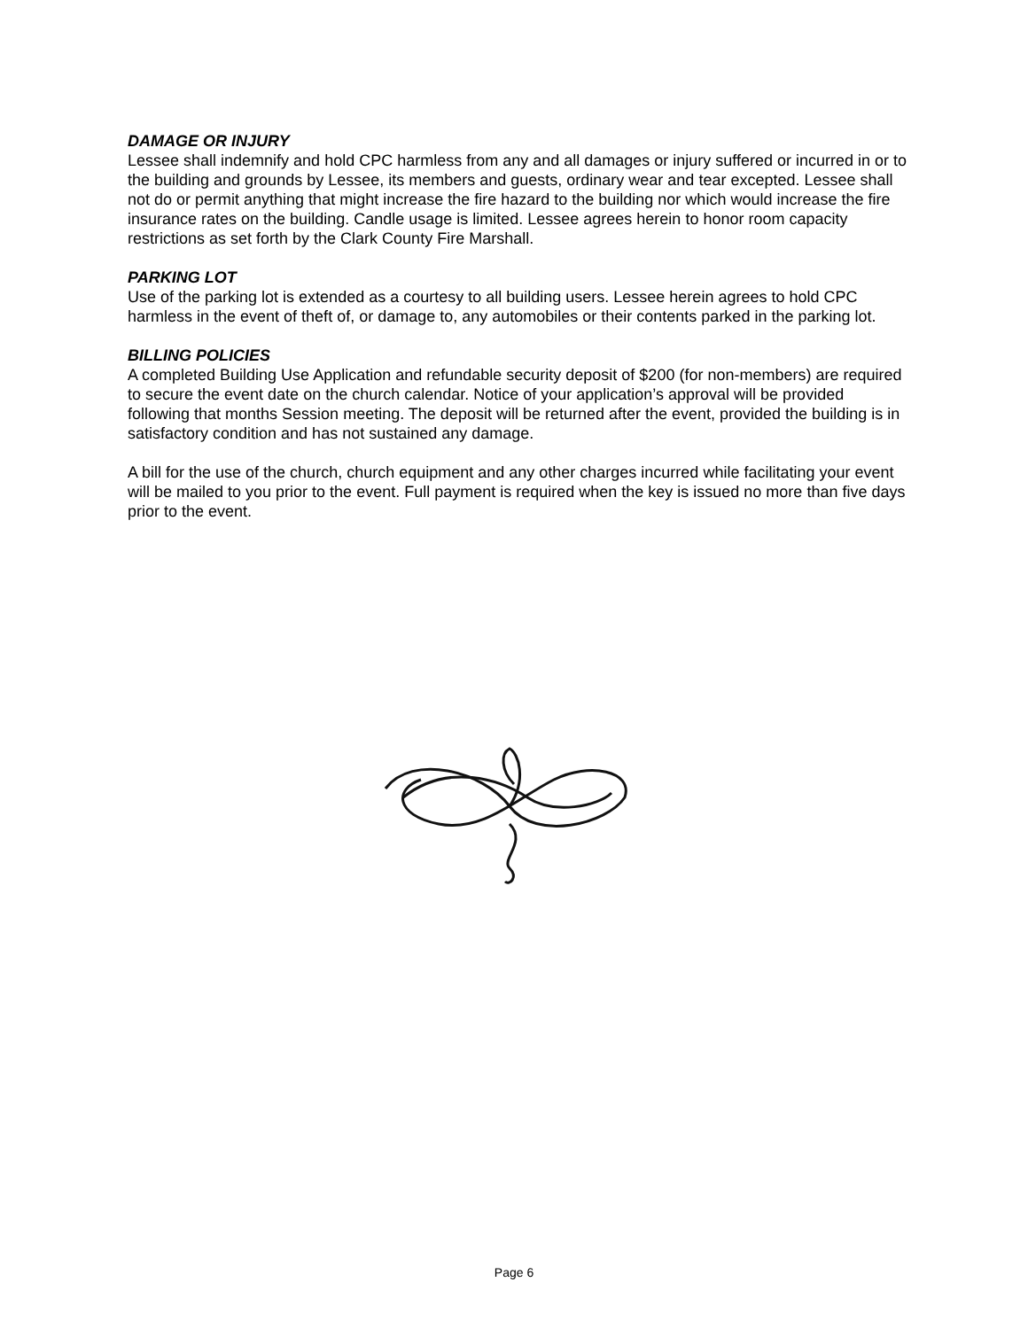DAMAGE OR INJURY
Lessee shall indemnify and hold CPC harmless from any and all damages or injury suffered or incurred in or to the building and grounds by Lessee, its members and guests, ordinary wear and tear excepted. Lessee shall not do or permit anything that might increase the fire hazard to the building nor which would increase the fire insurance rates on the building. Candle usage is limited. Lessee agrees herein to honor room capacity restrictions as set forth by the Clark County Fire Marshall.
PARKING LOT
Use of the parking lot is extended as a courtesy to all building users. Lessee herein agrees to hold CPC harmless in the event of theft of, or damage to, any automobiles or their contents parked in the parking lot.
BILLING POLICIES
A completed Building Use Application and refundable security deposit of $200 (for non-members) are required to secure the event date on the church calendar. Notice of your application’s approval will be provided following that months Session meeting. The deposit will be returned after the event, provided the building is in satisfactory condition and has not sustained any damage.
A bill for the use of the church, church equipment and any other charges incurred while facilitating your event will be mailed to you prior to the event. Full payment is required when the key is issued no more than five days prior to the event.
Page 6